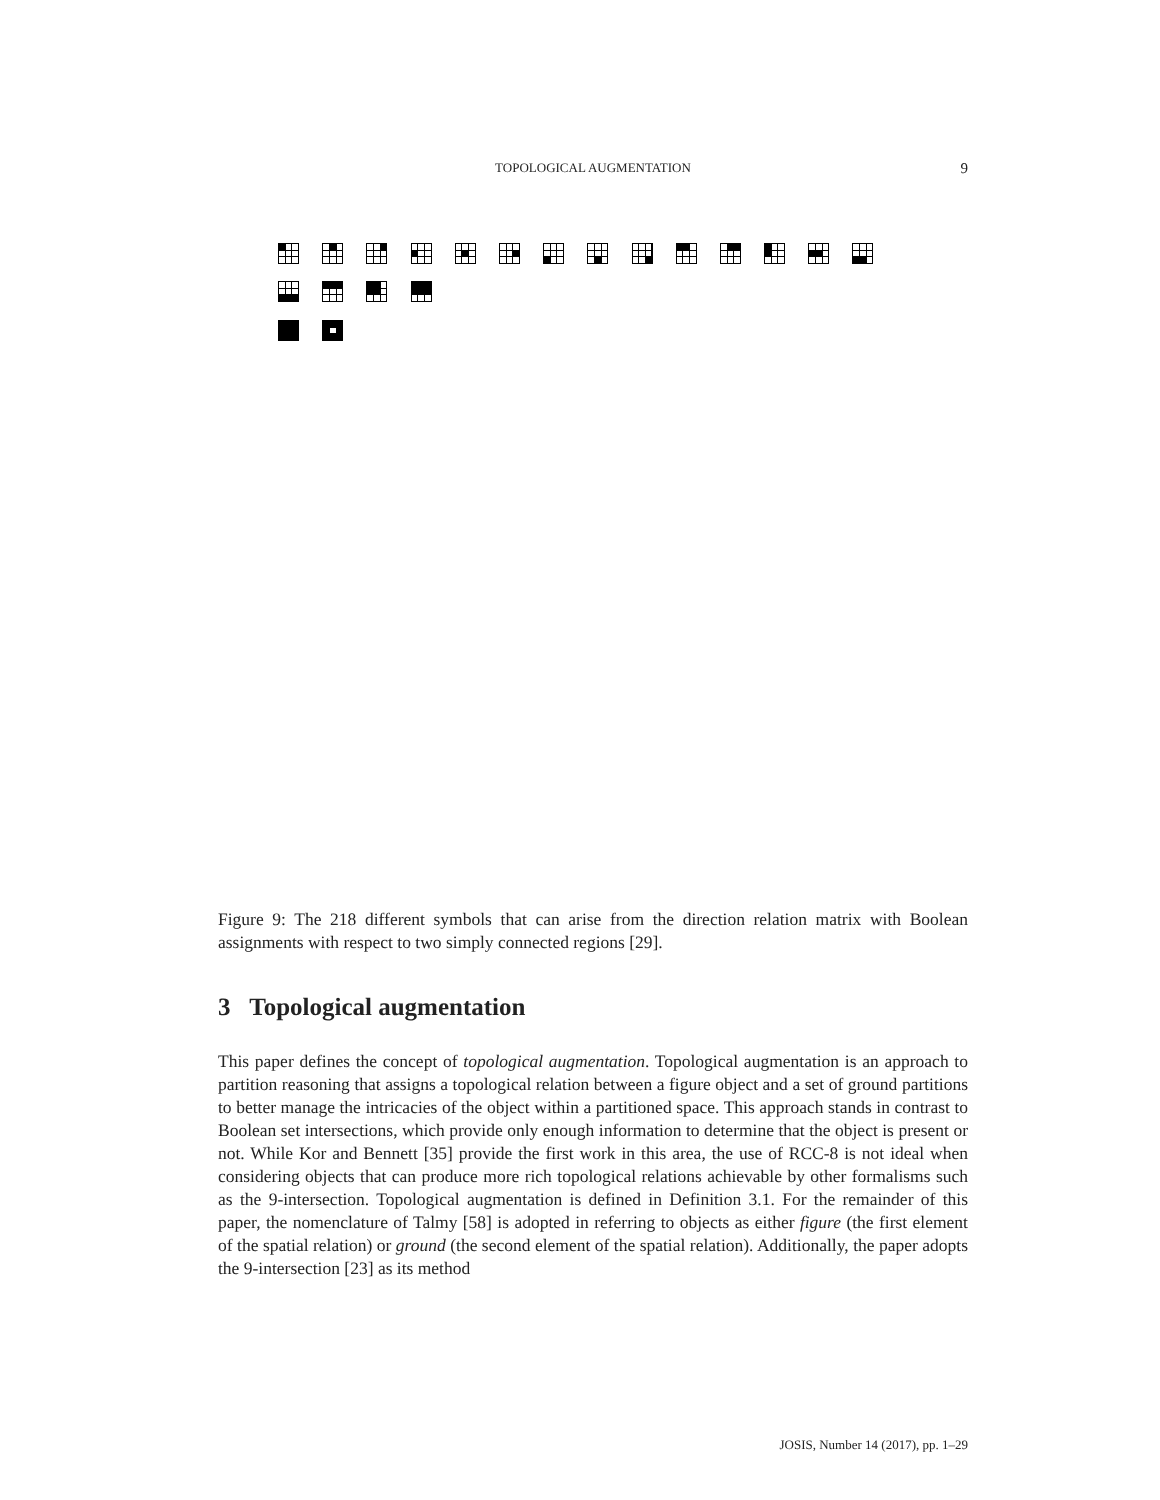TOPOLOGICAL AUGMENTATION
9
Figure 9: The 218 different symbols that can arise from the direction relation matrix with Boolean assignments with respect to two simply connected regions [29].
3 Topological augmentation
This paper defines the concept of topological augmentation. Topological augmentation is an approach to partition reasoning that assigns a topological relation between a figure object and a set of ground partitions to better manage the intricacies of the object within a partitioned space. This approach stands in contrast to Boolean set intersections, which provide only enough information to determine that the object is present or not. While Kor and Bennett [35] provide the first work in this area, the use of RCC-8 is not ideal when considering objects that can produce more rich topological relations achievable by other formalisms such as the 9-intersection. Topological augmentation is defined in Definition 3.1. For the remainder of this paper, the nomenclature of Talmy [58] is adopted in referring to objects as either figure (the first element of the spatial relation) or ground (the second element of the spatial relation). Additionally, the paper adopts the 9-intersection [23] as its method
JOSIS, Number 14 (2017), pp. 1–29